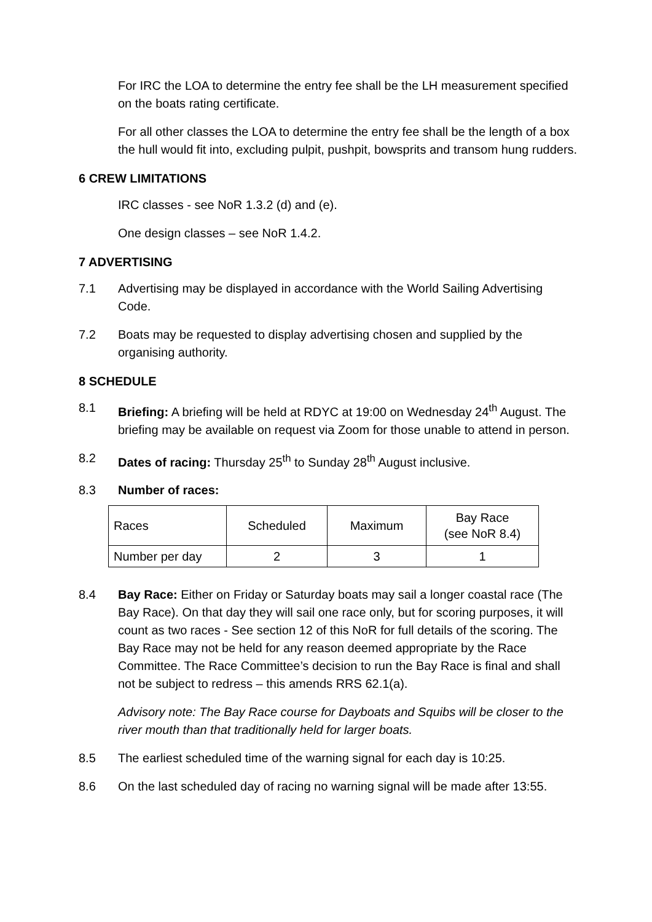For IRC the LOA to determine the entry fee shall be the LH measurement specified on the boats rating certificate.
For all other classes the LOA to determine the entry fee shall be the length of a box the hull would fit into, excluding pulpit, pushpit, bowsprits and transom hung rudders.
6 CREW LIMITATIONS
IRC classes - see NoR 1.3.2 (d) and (e).
One design classes – see NoR 1.4.2.
7 ADVERTISING
7.1 Advertising may be displayed in accordance with the World Sailing Advertising Code.
7.2 Boats may be requested to display advertising chosen and supplied by the organising authority.
8 SCHEDULE
8.1 Briefing: A briefing will be held at RDYC at 19:00 on Wednesday 24<sup>th</sup> August. The briefing may be available on request via Zoom for those unable to attend in person.
8.2 Dates of racing: Thursday 25<sup>th</sup> to Sunday 28<sup>th</sup> August inclusive.
8.3 Number of races:
| Races | Scheduled | Maximum | Bay Race (see NoR 8.4) |
| Number per day | 2 | 3 | 1 |
8.4 Bay Race: Either on Friday or Saturday boats may sail a longer coastal race (The Bay Race). On that day they will sail one race only, but for scoring purposes, it will count as two races - See section 12 of this NoR for full details of the scoring. The Bay Race may not be held for any reason deemed appropriate by the Race Committee. The Race Committee’s decision to run the Bay Race is final and shall not be subject to redress – this amends RRS 62.1(a).
Advisory note: The Bay Race course for Dayboats and Squibs will be closer to the river mouth than that traditionally held for larger boats.
8.5 The earliest scheduled time of the warning signal for each day is 10:25.
8.6 On the last scheduled day of racing no warning signal will be made after 13:55.